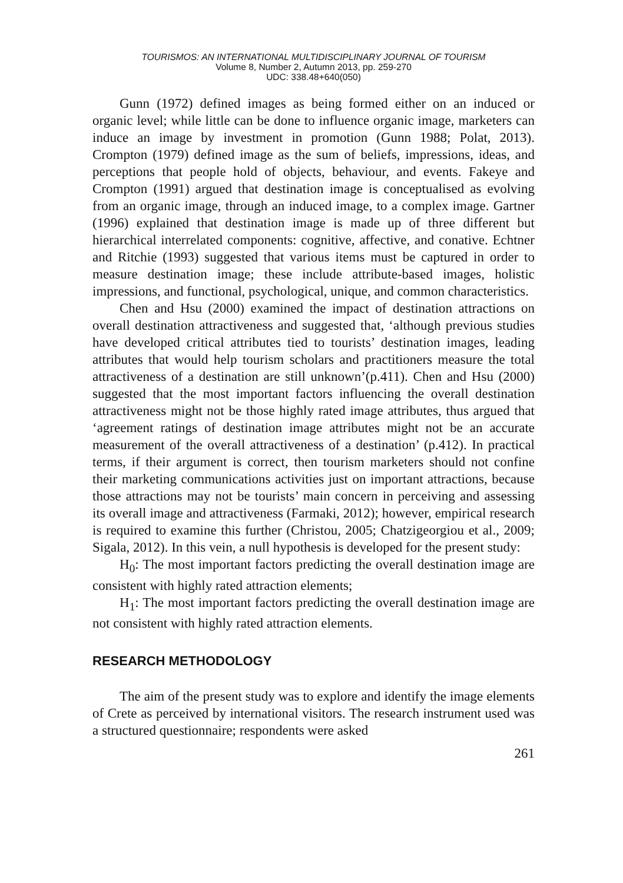TOURISMOS: AN INTERNATIONAL MULTIDISCIPLINARY JOURNAL OF TOURISM
Volume 8, Number 2, Autumn 2013, pp. 259-270
UDC: 338.48+640(050)
Gunn (1972) defined images as being formed either on an induced or organic level; while little can be done to influence organic image, marketers can induce an image by investment in promotion (Gunn 1988; Polat, 2013). Crompton (1979) defined image as the sum of beliefs, impressions, ideas, and perceptions that people hold of objects, behaviour, and events. Fakeye and Crompton (1991) argued that destination image is conceptualised as evolving from an organic image, through an induced image, to a complex image. Gartner (1996) explained that destination image is made up of three different but hierarchical interrelated components: cognitive, affective, and conative. Echtner and Ritchie (1993) suggested that various items must be captured in order to measure destination image; these include attribute-based images, holistic impressions, and functional, psychological, unique, and common characteristics.
Chen and Hsu (2000) examined the impact of destination attractions on overall destination attractiveness and suggested that, ‘although previous studies have developed critical attributes tied to tourists’ destination images, leading attributes that would help tourism scholars and practitioners measure the total attractiveness of a destination are still unknown’(p.411). Chen and Hsu (2000) suggested that the most important factors influencing the overall destination attractiveness might not be those highly rated image attributes, thus argued that ‘agreement ratings of destination image attributes might not be an accurate measurement of the overall attractiveness of a destination’ (p.412). In practical terms, if their argument is correct, then tourism marketers should not confine their marketing communications activities just on important attractions, because those attractions may not be tourists’ main concern in perceiving and assessing its overall image and attractiveness (Farmaki, 2012); however, empirical research is required to examine this further (Christou, 2005; Chatzigeorgiou et al., 2009; Sigala, 2012). In this vein, a null hypothesis is developed for the present study:
H<sub>0</sub>: The most important factors predicting the overall destination image are consistent with highly rated attraction elements;
H<sub>1</sub>: The most important factors predicting the overall destination image are not consistent with highly rated attraction elements.
RESEARCH METHODOLOGY
The aim of the present study was to explore and identify the image elements of Crete as perceived by international visitors. The research instrument used was a structured questionnaire; respondents were asked
261